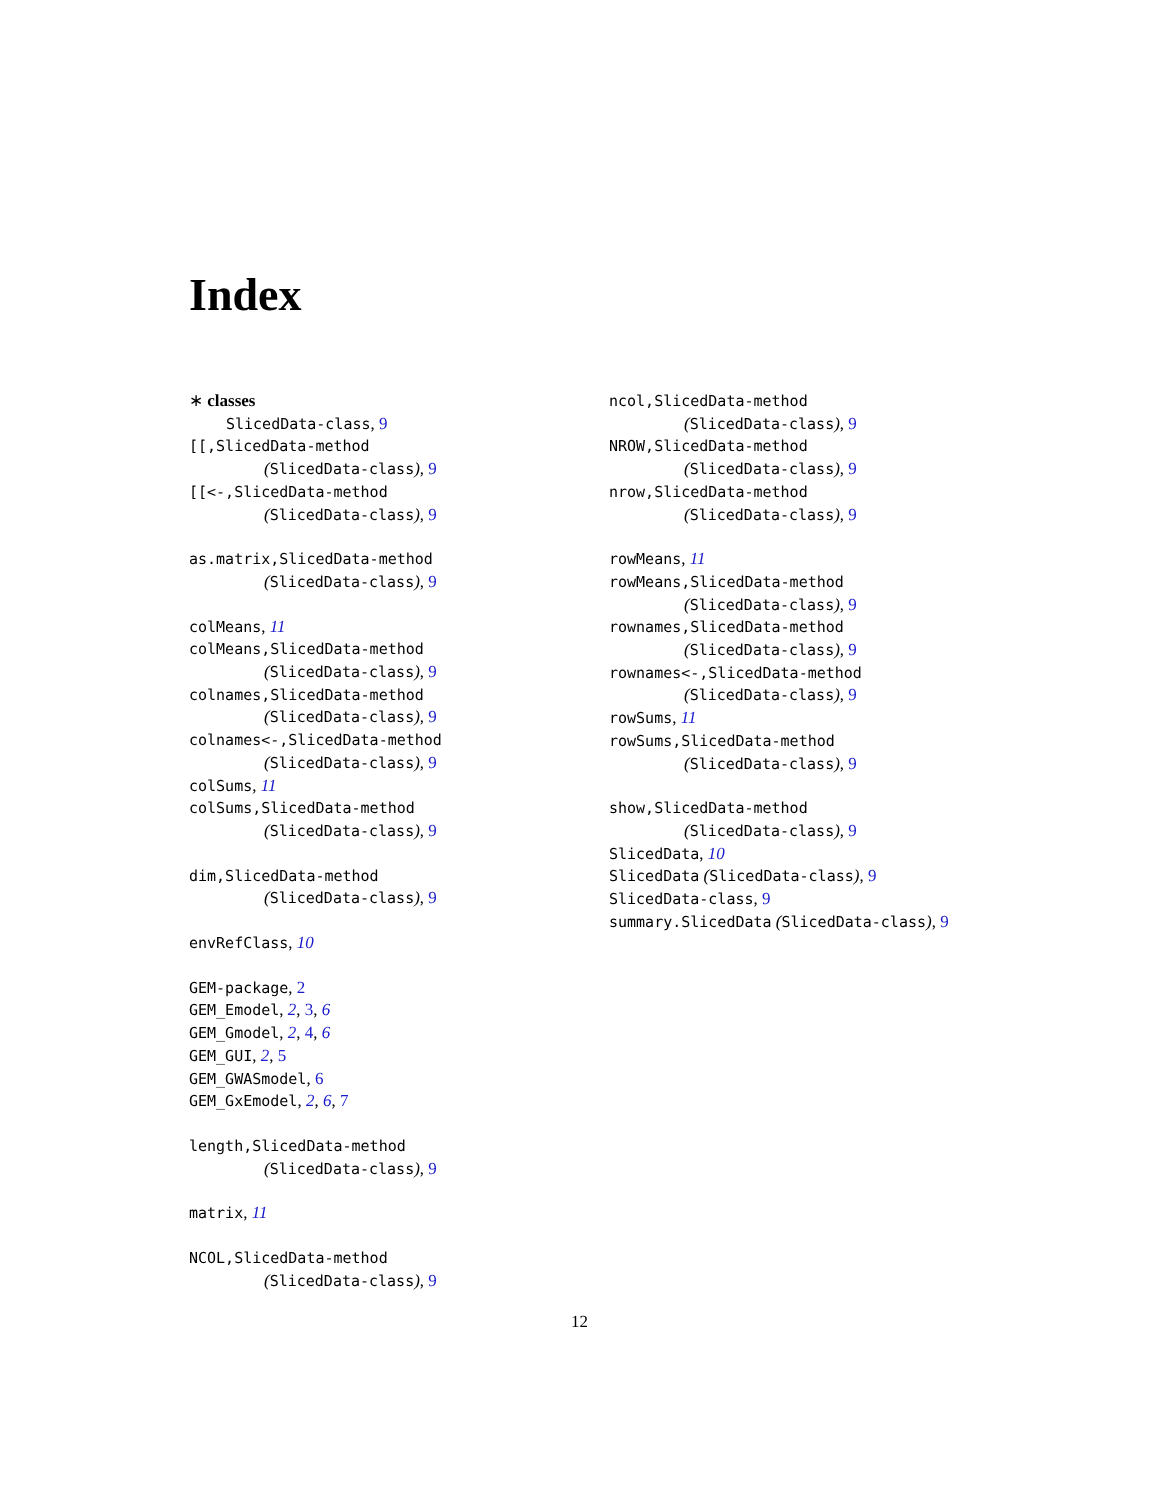Index
∗ classes
SlicedData-class, 9
[[,SlicedData-method
(SlicedData-class), 9
[[<-,SlicedData-method
(SlicedData-class), 9
as.matrix,SlicedData-method
(SlicedData-class), 9
colMeans, 11
colMeans,SlicedData-method
(SlicedData-class), 9
colnames,SlicedData-method
(SlicedData-class), 9
colnames<-,SlicedData-method
(SlicedData-class), 9
colSums, 11
colSums,SlicedData-method
(SlicedData-class), 9
dim,SlicedData-method
(SlicedData-class), 9
envRefClass, 10
GEM-package, 2
GEM_Emodel, 2, 3, 6
GEM_Gmodel, 2, 4, 6
GEM_GUI, 2, 5
GEM_GWASmodel, 6
GEM_GxEmodel, 2, 6, 7
length,SlicedData-method
(SlicedData-class), 9
matrix, 11
NCOL,SlicedData-method
(SlicedData-class), 9
ncol,SlicedData-method
(SlicedData-class), 9
NROW,SlicedData-method
(SlicedData-class), 9
nrow,SlicedData-method
(SlicedData-class), 9
rowMeans, 11
rowMeans,SlicedData-method
(SlicedData-class), 9
rownames,SlicedData-method
(SlicedData-class), 9
rownames<-,SlicedData-method
(SlicedData-class), 9
rowSums, 11
rowSums,SlicedData-method
(SlicedData-class), 9
show,SlicedData-method
(SlicedData-class), 9
SlicedData, 10
SlicedData (SlicedData-class), 9
SlicedData-class, 9
summary.SlicedData (SlicedData-class), 9
12